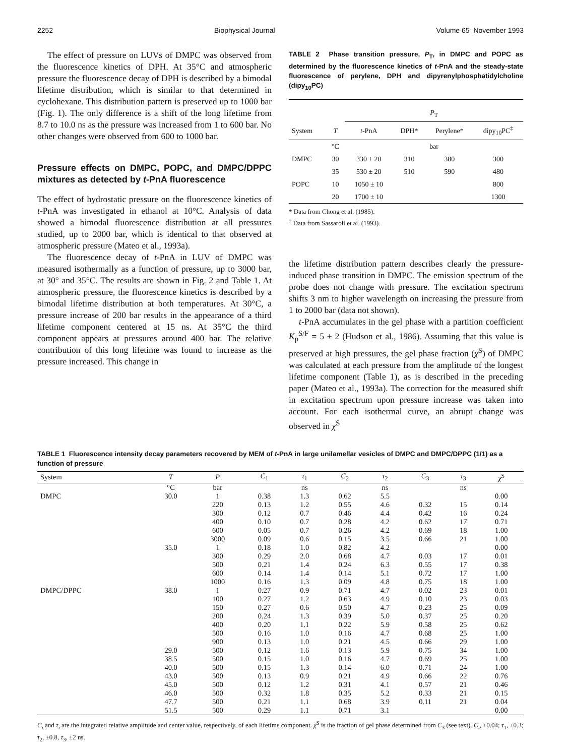2252 Biophysical Journal Volume 65 November 1993
The effect of pressure on LUVs of DMPC was observed from the fluorescence kinetics of DPH. At 35°C and atmospheric pressure the fluorescence decay of DPH is described by a bimodal lifetime distribution, which is similar to that determined in cyclohexane. This distribution pattern is preserved up to 1000 bar (Fig. 1). The only difference is a shift of the long lifetime from 8.7 to 10.0 ns as the pressure was increased from 1 to 600 bar. No other changes were observed from 600 to 1000 bar.
Pressure effects on DMPC, POPC, and DMPC/DPPC mixtures as detected by t-PnA fluorescence
The effect of hydrostatic pressure on the fluorescence kinetics of t-PnA was investigated in ethanol at 10°C. Analysis of data showed a bimodal fluorescence distribution at all pressures studied, up to 2000 bar, which is identical to that observed at atmospheric pressure (Mateo et al., 1993a).
The fluorescence decay of t-PnA in LUV of DMPC was measured isothermally as a function of pressure, up to 3000 bar, at 30° and 35°C. The results are shown in Fig. 2 and Table 1. At atmospheric pressure, the fluorescence kinetics is described by a bimodal lifetime distribution at both temperatures. At 30°C, a pressure increase of 200 bar results in the appearance of a third lifetime component centered at 15 ns. At 35°C the third component appears at pressures around 400 bar. The relative contribution of this long lifetime was found to increase as the pressure increased. This change in
TABLE 2 Phase transition pressure, P<sub>T</sub>, in DMPC and POPC as determined by the fluorescence kinetics of t-PnA and the steady-state fluorescence of perylene, DPH and dipyrenylphosphatidylcholine (dipy<sub>10</sub>PC)
| | | P<sub>T</sub> | | | |
| --- | --- | --- | --- | --- | --- |
| System | T | t -PnA | DPH* | Perylene* | dipy<sub>10</sub>PC<sup>‡</sup> |
| | °C | bar | | | |
| DMPC | 30 | 330 ± 20 | 310 | 380 | 300 |
| | 35 | 530 ± 20 | 510 | 590 | 480 |
| POPC | 10 | 1050 ± 10 | | | 800 |
| | 20 | 1700 ± 10 | | | 1300 |
* Data from Chong et al. (1985).
<sup>‡</sup> Data from Sassaroli et al. (1993).
the lifetime distribution pattern describes clearly the pressure-induced phase transition in DMPC. The emission spectrum of the probe does not change with pressure. The excitation spectrum shifts 3 nm to higher wavelength on increasing the pressure from 1 to 2000 bar (data not shown).
t-PnA accumulates in the gel phase with a partition coefficient K<sub>p</sub><sup>S/F</sup> = 5 ± 2 (Hudson et al., 1986). Assuming that this value is preserved at high pressures, the gel phase fraction (χ<sup>S</sup>) of DMPC was calculated at each pressure from the amplitude of the longest lifetime component (Table 1), as is described in the preceding paper (Mateo et al., 1993a). The correction for the measured shift in excitation spectrum upon pressure increase was taken into account. For each isothermal curve, an abrupt change was observed in χ<sup>S</sup>
TABLE 1 Fluorescence intensity decay parameters recovered by MEM of t-PnA in large unilamellar vesicles of DMPC and DMPC/DPPC (1/1) as a function of pressure
| System | T | P | C<sub>1</sub> | τ<sub>1</sub> | C<sub>2</sub> | τ<sub>2</sub> | C<sub>3</sub> | τ<sub>3</sub> | χ<sup>S</sup> |
| --- | --- | --- | --- | --- | --- | --- | --- | --- | --- |
| | °C | bar | | ns | | ns | | ns | |
| DMPC | 30.0 | 1 | 0.38 | 1.3 | 0.62 | 5.5 | | | 0.00 |
| | | 220 | 0.13 | 1.2 | 0.55 | 4.6 | 0.32 | 15 | 0.14 |
| | | 300 | 0.12 | 0.7 | 0.46 | 4.4 | 0.42 | 16 | 0.24 |
| | | 400 | 0.10 | 0.7 | 0.28 | 4.2 | 0.62 | 17 | 0.71 |
| | | 600 | 0.05 | 0.7 | 0.26 | 4.2 | 0.69 | 18 | 1.00 |
| | | 3000 | 0.09 | 0.6 | 0.15 | 3.5 | 0.66 | 21 | 1.00 |
| | 35.0 | 1 | 0.18 | 1.0 | 0.82 | 4.2 | | | 0.00 |
| | | 300 | 0.29 | 2.0 | 0.68 | 4.7 | 0.03 | 17 | 0.01 |
| | | 500 | 0.21 | 1.4 | 0.24 | 6.3 | 0.55 | 17 | 0.38 |
| | | 600 | 0.14 | 1.4 | 0.14 | 5.1 | 0.72 | 17 | 1.00 |
| | | 1000 | 0.16 | 1.3 | 0.09 | 4.8 | 0.75 | 18 | 1.00 |
| DMPC/DPPC | 38.0 | 1 | 0.27 | 0.9 | 0.71 | 4.7 | 0.02 | 23 | 0.01 |
| | | 100 | 0.27 | 1.2 | 0.63 | 4.9 | 0.10 | 23 | 0.03 |
| | | 150 | 0.27 | 0.6 | 0.50 | 4.7 | 0.23 | 25 | 0.09 |
| | | 200 | 0.24 | 1.3 | 0.39 | 5.0 | 0.37 | 25 | 0.20 |
| | | 400 | 0.20 | 1.1 | 0.22 | 5.9 | 0.58 | 25 | 0.62 |
| | | 500 | 0.16 | 1.0 | 0.16 | 4.7 | 0.68 | 25 | 1.00 |
| | | 900 | 0.13 | 1.0 | 0.21 | 4.5 | 0.66 | 29 | 1.00 |
| | 29.0 | 500 | 0.12 | 1.6 | 0.13 | 5.9 | 0.75 | 34 | 1.00 |
| | 38.5 | 500 | 0.15 | 1.0 | 0.16 | 4.7 | 0.69 | 25 | 1.00 |
| | 40.0 | 500 | 0.15 | 1.3 | 0.14 | 6.0 | 0.71 | 24 | 1.00 |
| | 43.0 | 500 | 0.13 | 0.9 | 0.21 | 4.9 | 0.66 | 22 | 0.76 |
| | 45.0 | 500 | 0.12 | 1.2 | 0.31 | 4.1 | 0.57 | 21 | 0.46 |
| | 46.0 | 500 | 0.32 | 1.8 | 0.35 | 5.2 | 0.33 | 21 | 0.15 |
| | 47.7 | 500 | 0.21 | 1.1 | 0.68 | 3.9 | 0.11 | 21 | 0.04 |
| | 51.5 | 500 | 0.29 | 1.1 | 0.71 | 3.1 | | | 0.00 |
C<sub>i</sub> and τ<sub>i</sub> are the integrated relative amplitude and center value, respectively, of each lifetime component. χ<sup>S</sup> is the fraction of gel phase determined from C<sub>3</sub> (see text). C<sub>i</sub>, ±0.04; τ<sub>1</sub>, ±0.3; τ<sub>2</sub>, ±0.8, τ<sub>3</sub>, ±2 ns.